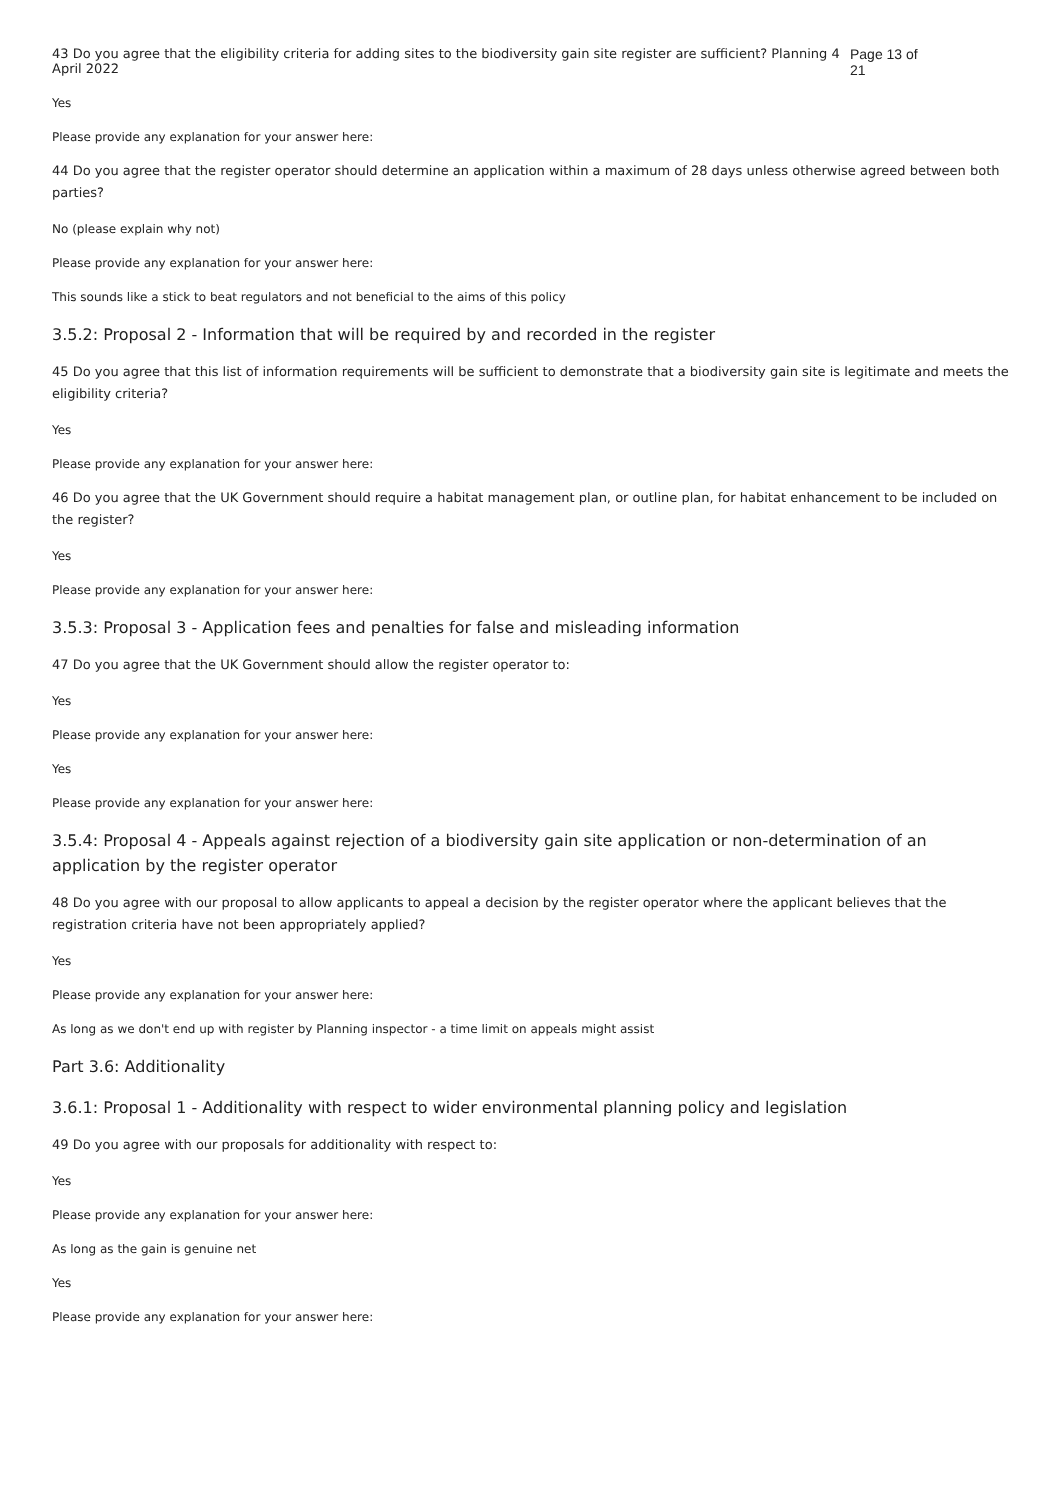43 Do you agree that the eligibility criteria for adding sites to the biodiversity gain site register are sufficient? Planning 4 April 2022 Page 13 of 21
Yes
Please provide any explanation for your answer here:
44 Do you agree that the register operator should determine an application within a maximum of 28 days unless otherwise agreed between both parties?
No (please explain why not)
Please provide any explanation for your answer here:
This sounds like a stick to beat regulators and not beneficial to the aims of this policy
3.5.2: Proposal 2 - Information that will be required by and recorded in the register
45 Do you agree that this list of information requirements will be sufficient to demonstrate that a biodiversity gain site is legitimate and meets the eligibility criteria?
Yes
Please provide any explanation for your answer here:
46 Do you agree that the UK Government should require a habitat management plan, or outline plan, for habitat enhancement to be included on the register?
Yes
Please provide any explanation for your answer here:
3.5.3: Proposal 3 - Application fees and penalties for false and misleading information
47 Do you agree that the UK Government should allow the register operator to:
Yes
Please provide any explanation for your answer here:
Yes
Please provide any explanation for your answer here:
3.5.4: Proposal 4 - Appeals against rejection of a biodiversity gain site application or non-determination of an application by the register operator
48 Do you agree with our proposal to allow applicants to appeal a decision by the register operator where the applicant believes that the registration criteria have not been appropriately applied?
Yes
Please provide any explanation for your answer here:
As long as we don't end up with register by Planning inspector - a time limit on appeals might assist
Part 3.6: Additionality
3.6.1: Proposal 1 - Additionality with respect to wider environmental planning policy and legislation
49 Do you agree with our proposals for additionality with respect to:
Yes
Please provide any explanation for your answer here:
As long as the gain is genuine net
Yes
Please provide any explanation for your answer here: